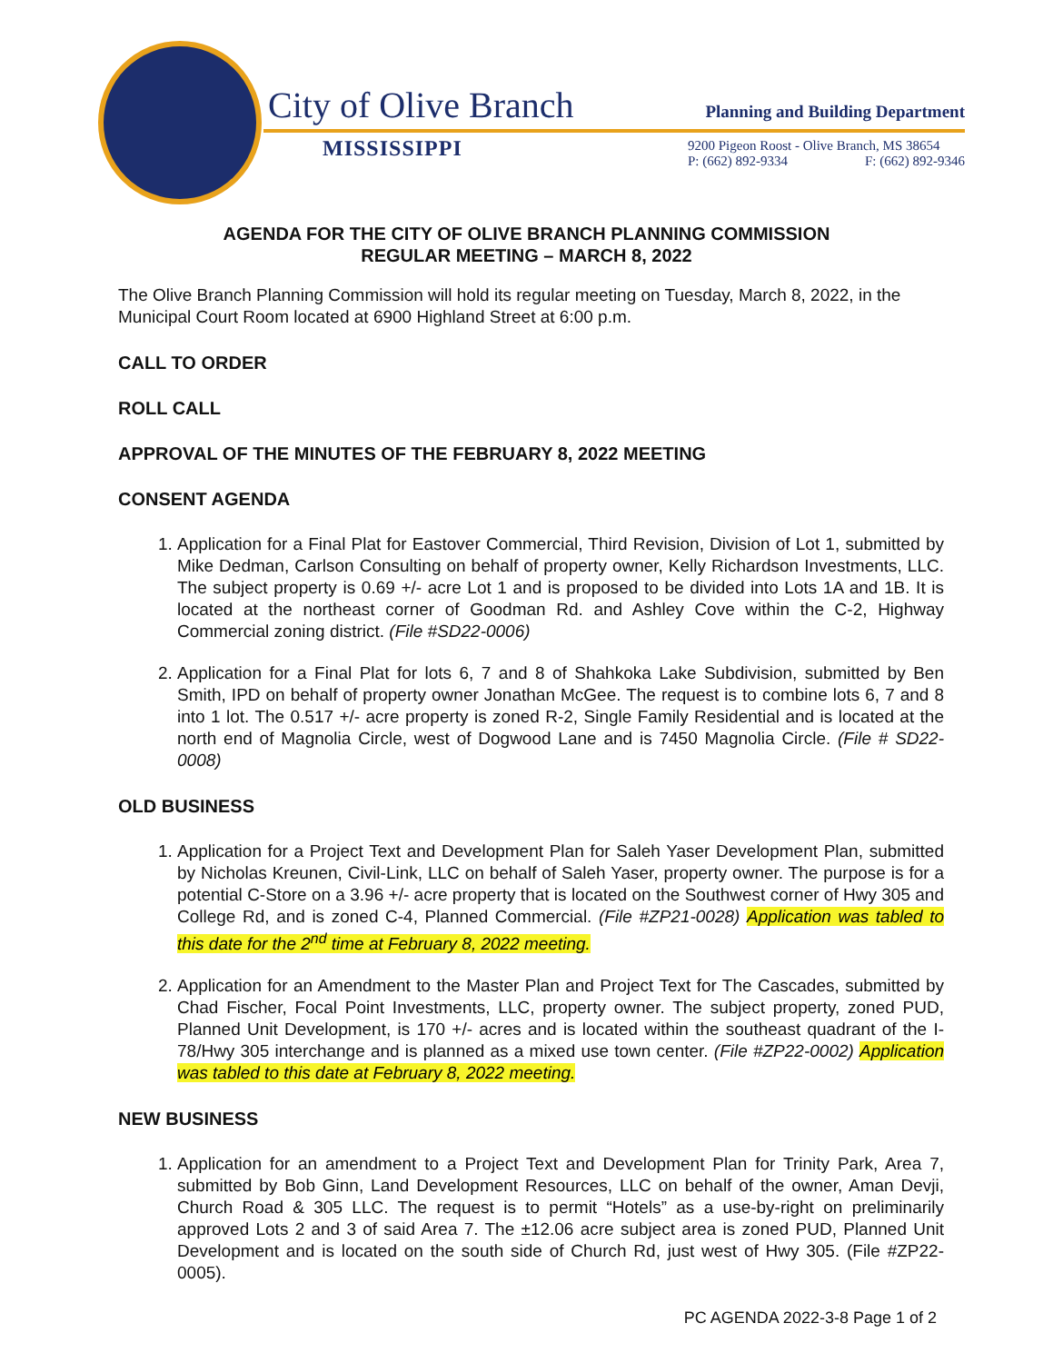City of Olive Branch
MISSISSIPPI
Planning and Building Department
9200 Pigeon Roost - Olive Branch, MS 38654
P: (662) 892-9334 F: (662) 892-9346
AGENDA FOR THE CITY OF OLIVE BRANCH PLANNING COMMISSION
REGULAR MEETING – MARCH 8, 2022
The Olive Branch Planning Commission will hold its regular meeting on Tuesday, March 8, 2022, in the Municipal Court Room located at 6900 Highland Street at 6:00 p.m.
CALL TO ORDER
ROLL CALL
APPROVAL OF THE MINUTES OF THE FEBRUARY 8, 2022 MEETING
CONSENT AGENDA
1. Application for a Final Plat for Eastover Commercial, Third Revision, Division of Lot 1, submitted by Mike Dedman, Carlson Consulting on behalf of property owner, Kelly Richardson Investments, LLC. The subject property is 0.69 +/- acre Lot 1 and is proposed to be divided into Lots 1A and 1B. It is located at the northeast corner of Goodman Rd. and Ashley Cove within the C-2, Highway Commercial zoning district. (File #SD22-0006)
2. Application for a Final Plat for lots 6, 7 and 8 of Shahkoka Lake Subdivision, submitted by Ben Smith, IPD on behalf of property owner Jonathan McGee. The request is to combine lots 6, 7 and 8 into 1 lot. The 0.517 +/- acre property is zoned R-2, Single Family Residential and is located at the north end of Magnolia Circle, west of Dogwood Lane and is 7450 Magnolia Circle. (File # SD22-0008)
OLD BUSINESS
1. Application for a Project Text and Development Plan for Saleh Yaser Development Plan, submitted by Nicholas Kreunen, Civil-Link, LLC on behalf of Saleh Yaser, property owner. The purpose is for a potential C-Store on a 3.96 +/- acre property that is located on the Southwest corner of Hwy 305 and College Rd, and is zoned C-4, Planned Commercial. (File #ZP21-0028) Application was tabled to this date for the 2<sup>nd</sup> time at February 8, 2022 meeting.
2. Application for an Amendment to the Master Plan and Project Text for The Cascades, submitted by Chad Fischer, Focal Point Investments, LLC, property owner. The subject property, zoned PUD, Planned Unit Development, is 170 +/- acres and is located within the southeast quadrant of the I-78/Hwy 305 interchange and is planned as a mixed use town center. (File #ZP22-0002) Application was tabled to this date at February 8, 2022 meeting.
NEW BUSINESS
1. Application for an amendment to a Project Text and Development Plan for Trinity Park, Area 7, submitted by Bob Ginn, Land Development Resources, LLC on behalf of the owner, Aman Devji, Church Road & 305 LLC. The request is to permit “Hotels” as a use-by-right on preliminarily approved Lots 2 and 3 of said Area 7. The ±12.06 acre subject area is zoned PUD, Planned Unit Development and is located on the south side of Church Rd, just west of Hwy 305. (File #ZP22-0005).
PC AGENDA 2022-3-8 Page 1 of 2